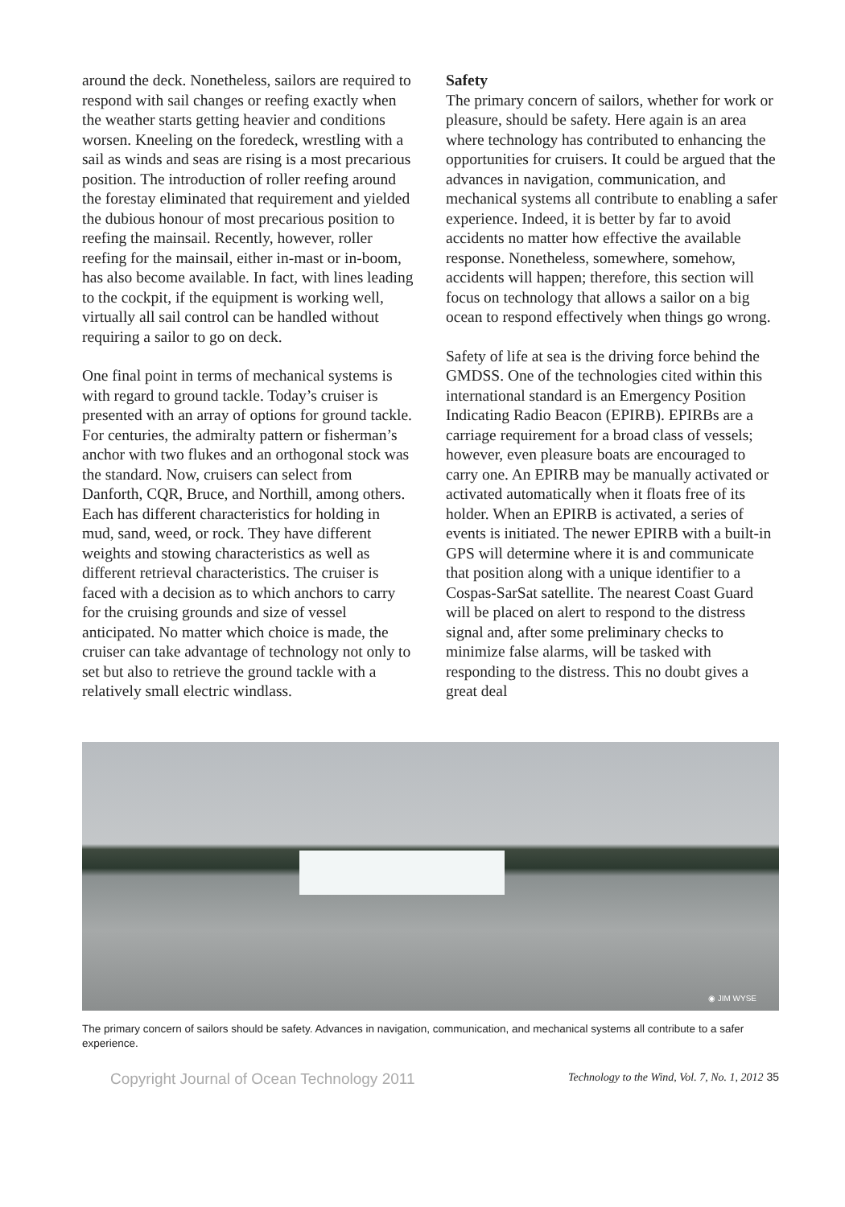around the deck. Nonetheless, sailors are required to respond with sail changes or reefing exactly when the weather starts getting heavier and conditions worsen. Kneeling on the foredeck, wrestling with a sail as winds and seas are rising is a most precarious position. The introduction of roller reefing around the forestay eliminated that requirement and yielded the dubious honour of most precarious position to reefing the mainsail. Recently, however, roller reefing for the mainsail, either in-mast or in-boom, has also become available. In fact, with lines leading to the cockpit, if the equipment is working well, virtually all sail control can be handled without requiring a sailor to go on deck.
One final point in terms of mechanical systems is with regard to ground tackle. Today’s cruiser is presented with an array of options for ground tackle. For centuries, the admiralty pattern or fisherman’s anchor with two flukes and an orthogonal stock was the standard. Now, cruisers can select from Danforth, CQR, Bruce, and Northill, among others. Each has different characteristics for holding in mud, sand, weed, or rock. They have different weights and stowing characteristics as well as different retrieval characteristics. The cruiser is faced with a decision as to which anchors to carry for the cruising grounds and size of vessel anticipated. No matter which choice is made, the cruiser can take advantage of technology not only to set but also to retrieve the ground tackle with a relatively small electric windlass.
Safety
The primary concern of sailors, whether for work or pleasure, should be safety. Here again is an area where technology has contributed to enhancing the opportunities for cruisers. It could be argued that the advances in navigation, communication, and mechanical systems all contribute to enabling a safer experience. Indeed, it is better by far to avoid accidents no matter how effective the available response. Nonetheless, somewhere, somehow, accidents will happen; therefore, this section will focus on technology that allows a sailor on a big ocean to respond effectively when things go wrong.
Safety of life at sea is the driving force behind the GMDSS. One of the technologies cited within this international standard is an Emergency Position Indicating Radio Beacon (EPIRB). EPIRBs are a carriage requirement for a broad class of vessels; however, even pleasure boats are encouraged to carry one. An EPIRB may be manually activated or activated automatically when it floats free of its holder. When an EPIRB is activated, a series of events is initiated. The newer EPIRB with a built-in GPS will determine where it is and communicate that position along with a unique identifier to a Cospas-SarSat satellite. The nearest Coast Guard will be placed on alert to respond to the distress signal and, after some preliminary checks to minimize false alarms, will be tasked with responding to the distress. This no doubt gives a great deal
◉ JIM WYSE
The primary concern of sailors should be safety. Advances in navigation, communication, and mechanical systems all contribute to a safer experience.
Copyright Journal of Ocean Technology 2011 Technology to the Wind, Vol. 7, No. 1, 2012 35